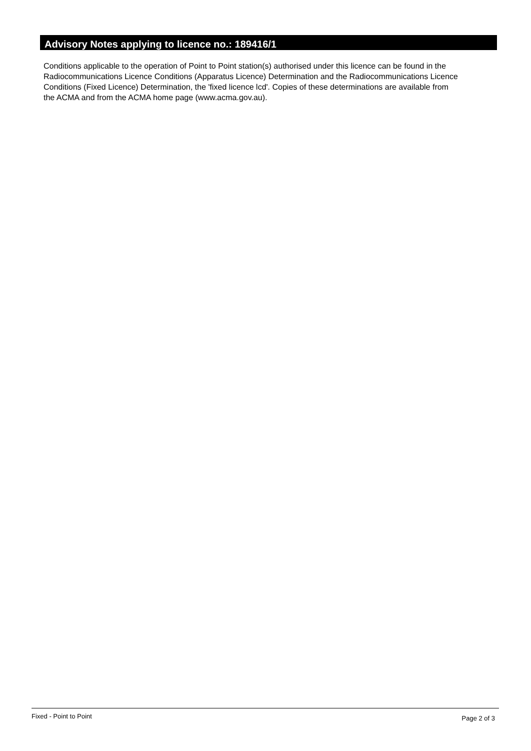Advisory Notes applying to licence no.: 189416/1
Conditions applicable to the operation of Point to Point station(s) authorised under this licence can be found in the
Radiocommunications Licence Conditions (Apparatus Licence) Determination and the Radiocommunications Licence
Conditions (Fixed Licence) Determination, the 'fixed licence lcd'. Copies of these determinations are available from
the ACMA and from the ACMA home page (www.acma.gov.au).
Fixed - Point to Point Page 2 of 3